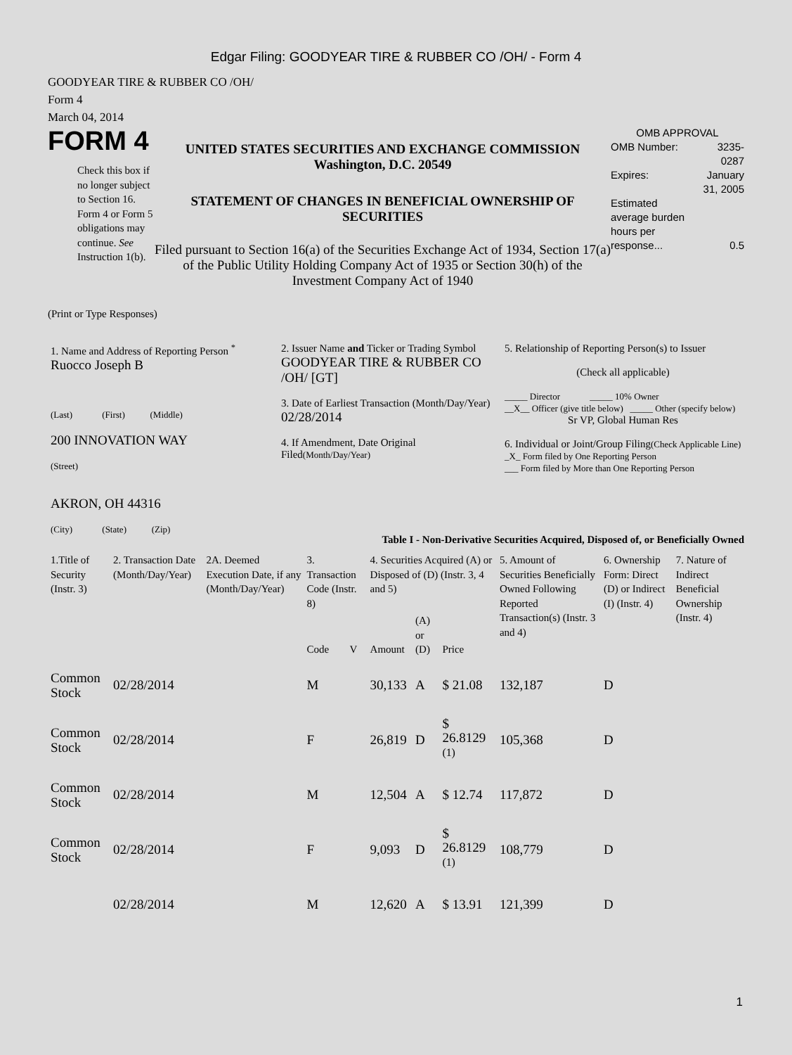Edgar Filing: GOODYEAR TIRE & RUBBER CO /OH/ - Form 4
GOODYEAR TIRE & RUBBER CO /OH/
Form 4
March 04, 2014
FORM 4
Check this box if no longer subject to Section 16. Form 4 or Form 5 obligations may continue. See Instruction 1(b).
UNITED STATES SECURITIES AND EXCHANGE COMMISSION
Washington, D.C. 20549
STATEMENT OF CHANGES IN BENEFICIAL OWNERSHIP OF
SECURITIES
Filed pursuant to Section 16(a) of the Securities Exchange Act of 1934, Section 17(a) of the Public Utility Holding Company Act of 1935 or Section 30(h) of the Investment Company Act of 1940
OMB APPROVAL
| OMB Number: | 3235-0287 |
| Expires: | January 31, 2005 |
| Estimated average burden hours per response... | 0.5 |
(Print or Type Responses)
| 1. Name and Address of Reporting Person <sup>*</sup> Ruocco Joseph B (Last) (First) (Middle) 200 INNOVATION WAY (Street) AKRON, OH 44316 (City) (State) (Zip) | 2. Issuer Name and Ticker or Trading Symbol GOODYEAR TIRE & RUBBER CO /OH/ [GT] 3. Date of Earliest Transaction (Month/Day/Year) 02/28/2014 4. If Amendment, Date Original Filed (Month/Day/Year) | 5. Relationship of Reporting Person(s) to Issuer (Check all applicable) _____ Director _____ 10% Owner __X__ Officer (give title below) _____ Other (specify below) Sr VP, Global Human Res 6. Individual or Joint/Group Filing (Check Applicable Line) _X_ Form filed by One Reporting Person ___ Form filed by More than One Reporting Person |
Table I - Non-Derivative Securities Acquired, Disposed of, or Beneficially Owned
| 1.Title of Security (Instr. 3) | 2. Transaction Date (Month/Day/Year) | 2A. Deemed Execution Date, if any (Month/Day/Year) | 3. Transaction Code (Instr. 8) | | 4. Securities Acquired (A) or Disposed of (D) (Instr. 3, 4 and 5) | | | 5. Amount of Securities Beneficially Owned Following Reported Transaction(s) (Instr. 3 and 4) | 6. Ownership Form: Direct (D) or Indirect (I) (Instr. 4) | 7. Nature of Indirect Beneficial Ownership (Instr. 4) |
| --- | --- | --- | --- | --- | --- | --- | --- | --- | --- | --- |
| | | | Code | V | Amount | (A) or (D) | Price | | | |
| Common Stock | 02/28/2014 | | M | | 30,133 | A | $ 21.08 | 132,187 | D | |
| Common Stock | 02/28/2014 | | F | | 26,819 | D | $ 26.8129 <sup>(1)</sup> | 105,368 | D | |
| Common Stock | 02/28/2014 | | M | | 12,504 | A | $ 12.74 | 117,872 | D | |
| Common Stock | 02/28/2014 | | F | | 9,093 | D | $ 26.8129 <sup>(1)</sup> | 108,779 | D | |
| | 02/28/2014 | | M | | 12,620 | A | $ 13.91 | 121,399 | D | |
1